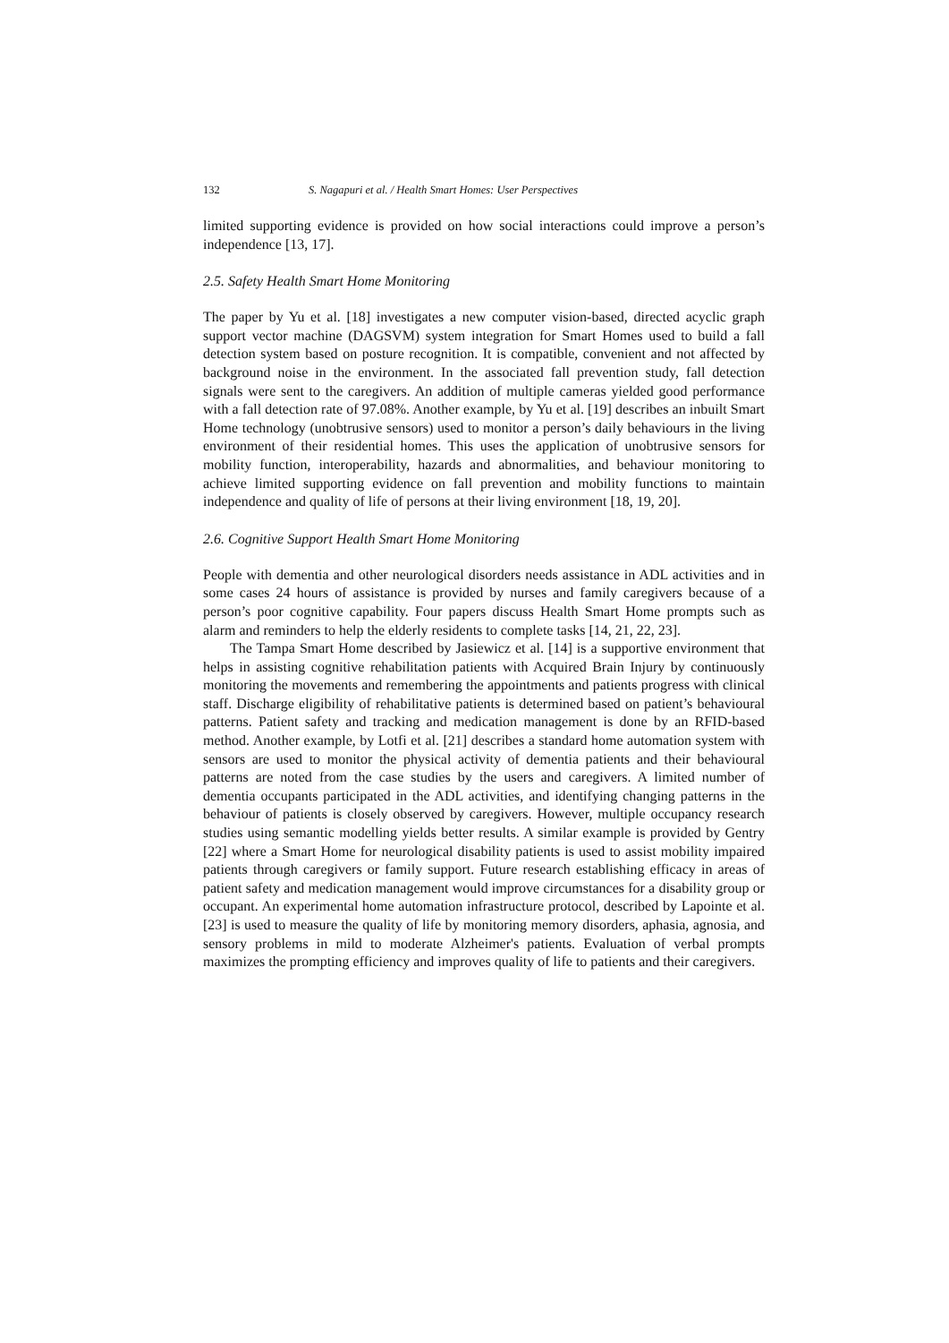132 S. Nagapuri et al. / Health Smart Homes: User Perspectives
limited supporting evidence is provided on how social interactions could improve a person’s independence [13, 17].
2.5. Safety Health Smart Home Monitoring
The paper by Yu et al. [18] investigates a new computer vision-based, directed acyclic graph support vector machine (DAGSVM) system integration for Smart Homes used to build a fall detection system based on posture recognition. It is compatible, convenient and not affected by background noise in the environment. In the associated fall prevention study, fall detection signals were sent to the caregivers. An addition of multiple cameras yielded good performance with a fall detection rate of 97.08%. Another example, by Yu et al. [19] describes an inbuilt Smart Home technology (unobtrusive sensors) used to monitor a person’s daily behaviours in the living environment of their residential homes. This uses the application of unobtrusive sensors for mobility function, interoperability, hazards and abnormalities, and behaviour monitoring to achieve limited supporting evidence on fall prevention and mobility functions to maintain independence and quality of life of persons at their living environment [18, 19, 20].
2.6. Cognitive Support Health Smart Home Monitoring
People with dementia and other neurological disorders needs assistance in ADL activities and in some cases 24 hours of assistance is provided by nurses and family caregivers because of a person’s poor cognitive capability. Four papers discuss Health Smart Home prompts such as alarm and reminders to help the elderly residents to complete tasks [14, 21, 22, 23].
The Tampa Smart Home described by Jasiewicz et al. [14] is a supportive environment that helps in assisting cognitive rehabilitation patients with Acquired Brain Injury by continuously monitoring the movements and remembering the appointments and patients progress with clinical staff. Discharge eligibility of rehabilitative patients is determined based on patient’s behavioural patterns. Patient safety and tracking and medication management is done by an RFID-based method. Another example, by Lotfi et al. [21] describes a standard home automation system with sensors are used to monitor the physical activity of dementia patients and their behavioural patterns are noted from the case studies by the users and caregivers. A limited number of dementia occupants participated in the ADL activities, and identifying changing patterns in the behaviour of patients is closely observed by caregivers. However, multiple occupancy research studies using semantic modelling yields better results. A similar example is provided by Gentry [22] where a Smart Home for neurological disability patients is used to assist mobility impaired patients through caregivers or family support. Future research establishing efficacy in areas of patient safety and medication management would improve circumstances for a disability group or occupant. An experimental home automation infrastructure protocol, described by Lapointe et al. [23] is used to measure the quality of life by monitoring memory disorders, aphasia, agnosia, and sensory problems in mild to moderate Alzheimer's patients. Evaluation of verbal prompts maximizes the prompting efficiency and improves quality of life to patients and their caregivers.